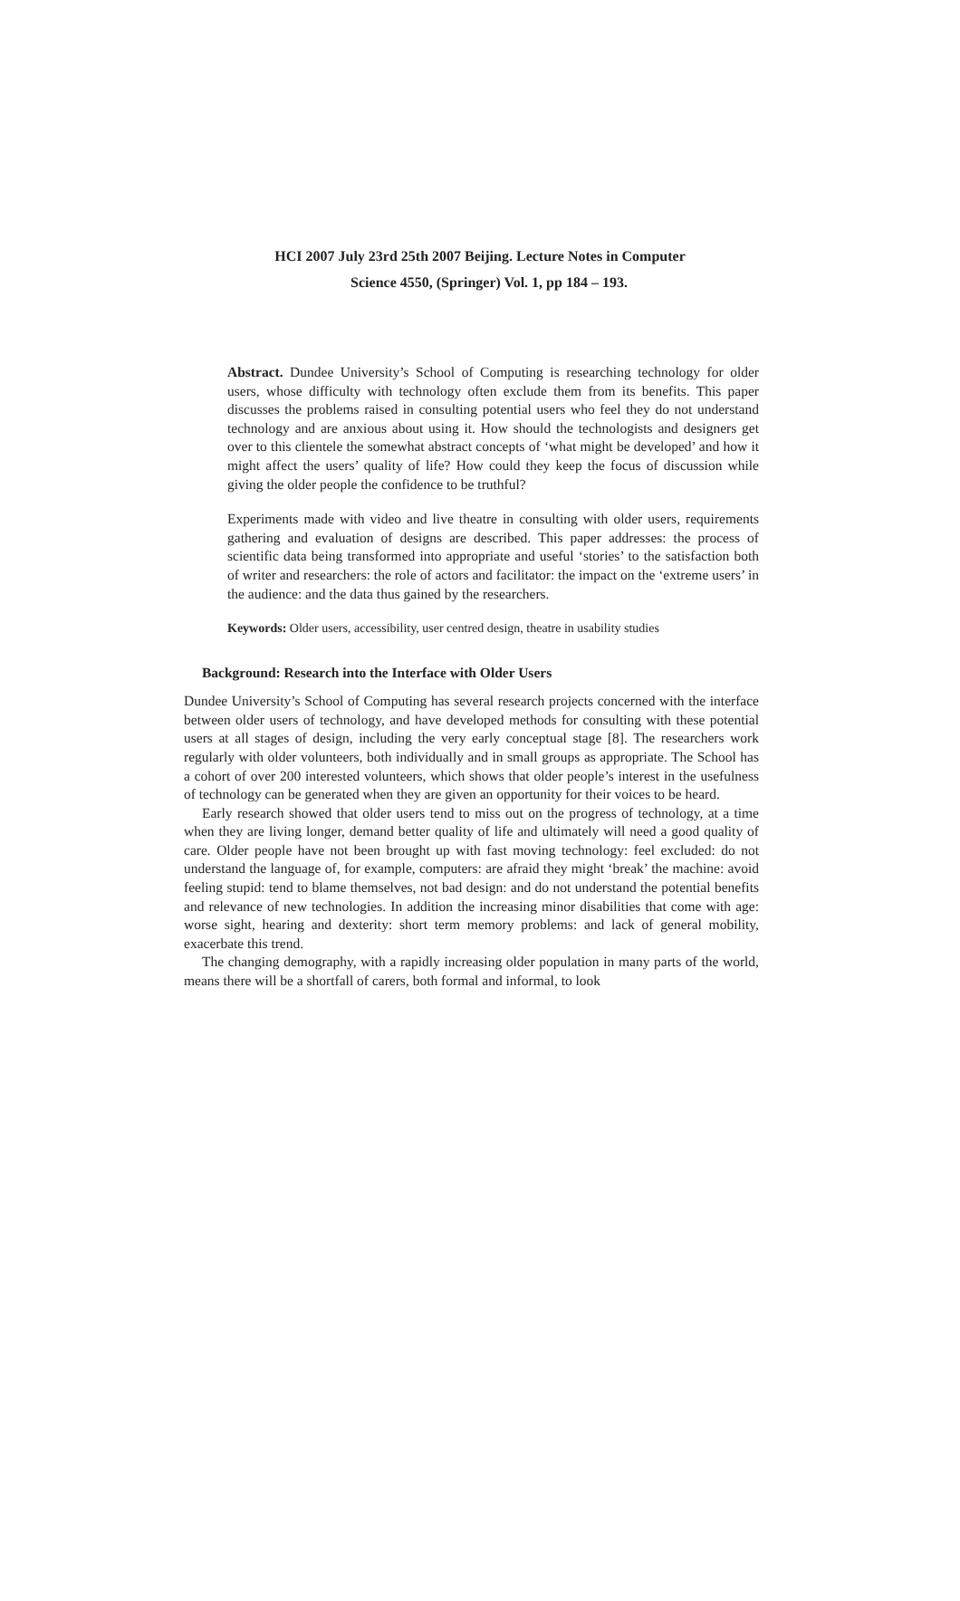HCI 2007 July 23rd 25th 2007 Beijing. Lecture Notes in Computer
Science 4550, (Springer) Vol. 1, pp 184 – 193.
Abstract. Dundee University’s School of Computing is researching technology for older users, whose difficulty with technology often exclude them from its benefits. This paper discusses the problems raised in consulting potential users who feel they do not understand technology and are anxious about using it. How should the technologists and designers get over to this clientele the somewhat abstract concepts of ‘what might be developed’ and how it might affect the users’ quality of life? How could they keep the focus of discussion while giving the older people the confidence to be truthful?
Experiments made with video and live theatre in consulting with older users, requirements gathering and evaluation of designs are described. This paper addresses: the process of scientific data being transformed into appropriate and useful ‘stories’ to the satisfaction both of writer and researchers: the role of actors and facilitator: the impact on the ‘extreme users’ in the audience: and the data thus gained by the researchers.
Keywords: Older users, accessibility, user centred design, theatre in usability studies
Background: Research into the Interface with Older Users
Dundee University’s School of Computing has several research projects concerned with the interface between older users of technology, and have developed methods for consulting with these potential users at all stages of design, including the very early conceptual stage [8]. The researchers work regularly with older volunteers, both individually and in small groups as appropriate. The School has a cohort of over 200 interested volunteers, which shows that older people’s interest in the usefulness of technology can be generated when they are given an opportunity for their voices to be heard.
Early research showed that older users tend to miss out on the progress of technology, at a time when they are living longer, demand better quality of life and ultimately will need a good quality of care. Older people have not been brought up with fast moving technology: feel excluded: do not understand the language of, for example, computers: are afraid they might ‘break’ the machine: avoid feeling stupid: tend to blame themselves, not bad design: and do not understand the potential benefits and relevance of new technologies. In addition the increasing minor disabilities that come with age: worse sight, hearing and dexterity: short term memory problems: and lack of general mobility, exacerbate this trend.
The changing demography, with a rapidly increasing older population in many parts of the world, means there will be a shortfall of carers, both formal and informal, to look